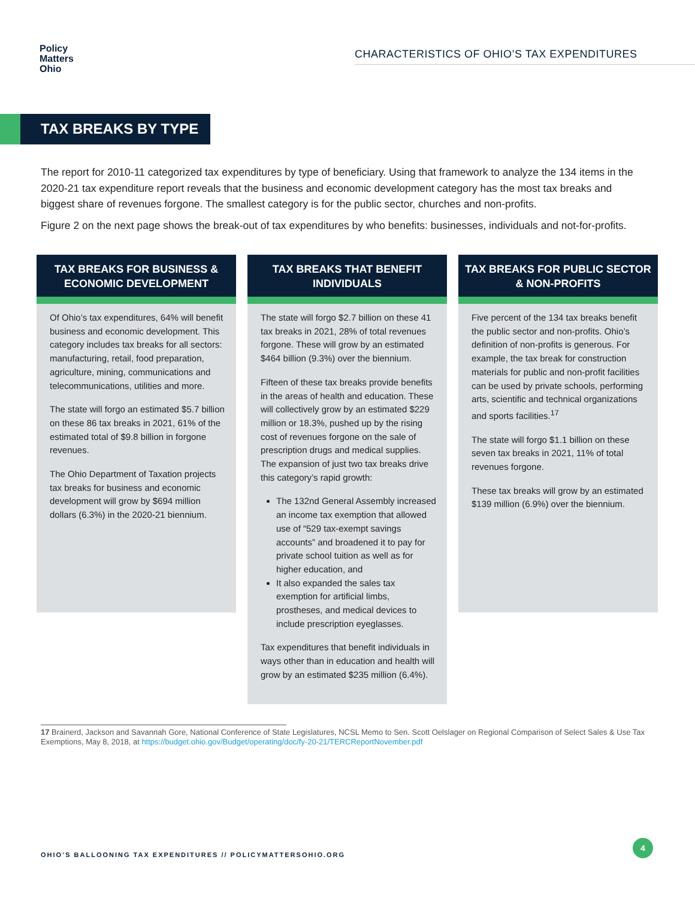Policy
Matters
Ohio
CHARACTERISTICS OF OHIO’S TAX EXPENDITURES
TAX BREAKS BY TYPE
The report for 2010-11 categorized tax expenditures by type of beneficiary. Using that framework to analyze the 134 items in the 2020-21 tax expenditure report reveals that the business and economic development category has the most tax breaks and biggest share of revenues forgone. The smallest category is for the public sector, churches and non-profits.
Figure 2 on the next page shows the break-out of tax expenditures by who benefits: businesses, individuals and not-for-profits.
TAX BREAKS FOR BUSINESS & ECONOMIC DEVELOPMENT
Of Ohio’s tax expenditures, 64% will benefit business and economic development. This category includes tax breaks for all sectors: manufacturing, retail, food preparation, agriculture, mining, communications and telecommunications, utilities and more.
The state will forgo an estimated $5.7 billion on these 86 tax breaks in 2021, 61% of the estimated total of $9.8 billion in forgone revenues.
The Ohio Department of Taxation projects tax breaks for business and economic development will grow by $694 million dollars (6.3%) in the 2020-21 biennium.
TAX BREAKS THAT BENEFIT INDIVIDUALS
The state will forgo $2.7 billion on these 41 tax breaks in 2021, 28% of total revenues forgone. These will grow by an estimated $464 billion (9.3%) over the biennium.
Fifteen of these tax breaks provide benefits in the areas of health and education. These will collectively grow by an estimated $229 million or 18.3%, pushed up by the rising cost of revenues forgone on the sale of prescription drugs and medical supplies. The expansion of just two tax breaks drive this category’s rapid growth:
The 132nd General Assembly increased an income tax exemption that allowed use of “529 tax-exempt savings accounts” and broadened it to pay for private school tuition as well as for higher education, and
It also expanded the sales tax exemption for artificial limbs, prostheses, and medical devices to include prescription eyeglasses.
Tax expenditures that benefit individuals in ways other than in education and health will grow by an estimated $235 million (6.4%).
TAX BREAKS FOR PUBLIC SECTOR & NON-PROFITS
Five percent of the 134 tax breaks benefit the public sector and non-profits. Ohio’s definition of non-profits is generous. For example, the tax break for construction materials for public and non-profit facilities can be used by private schools, performing arts, scientific and technical organizations and sports facilities.<sup>17</sup>
The state will forgo $1.1 billion on these seven tax breaks in 2021, 11% of total revenues forgone.
These tax breaks will grow by an estimated $139 million (6.9%) over the biennium.
17 Brainerd, Jackson and Savannah Gore, National Conference of State Legislatures, NCSL Memo to Sen. Scott Oelslager on Regional Comparison of Select Sales & Use Tax Exemptions, May 8, 2018, at https://budget.ohio.gov/Budget/operating/doc/fy-20-21/TERCReportNovember.pdf
OHIO’S BALLOONING TAX EXPENDITURES // POLICYMATTERSOHIO.ORG
4